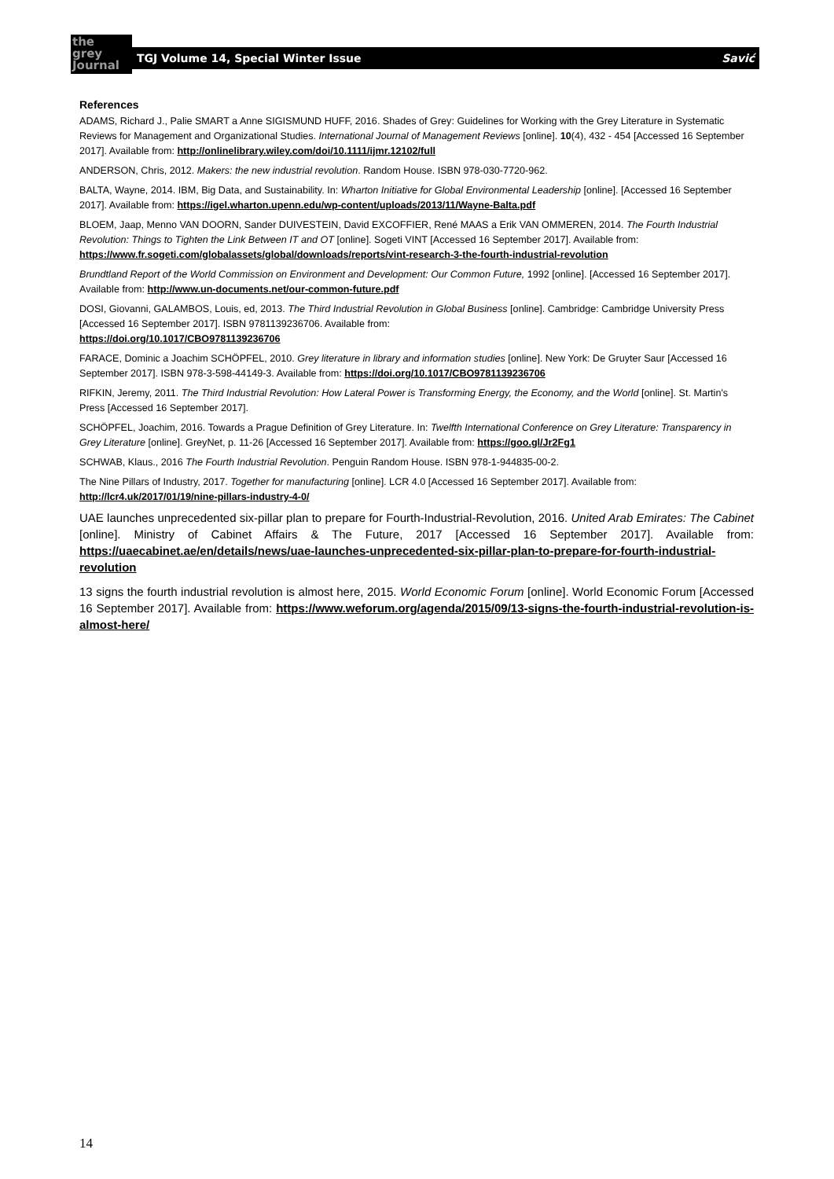the
grey
Journal
TGJ Volume 14, Special Winter Issue Savić
References
ADAMS, Richard J., Palie SMART a Anne SIGISMUND HUFF, 2016. Shades of Grey: Guidelines for Working with the Grey Literature in Systematic Reviews for Management and Organizational Studies. International Journal of Management Reviews [online]. 10(4), 432 - 454 [Accessed 16 September 2017]. Available from: http://onlinelibrary.wiley.com/doi/10.1111/ijmr.12102/full
ANDERSON, Chris, 2012. Makers: the new industrial revolution. Random House. ISBN 978-030-7720-962.
BALTA, Wayne, 2014. IBM, Big Data, and Sustainability. In: Wharton Initiative for Global Environmental Leadership [online]. [Accessed 16 September 2017]. Available from: https://igel.wharton.upenn.edu/wp-content/uploads/2013/11/Wayne-Balta.pdf
BLOEM, Jaap, Menno VAN DOORN, Sander DUIVESTEIN, David EXCOFFIER, René MAAS a Erik VAN OMMEREN, 2014. The Fourth Industrial Revolution: Things to Tighten the Link Between IT and OT [online]. Sogeti VINT [Accessed 16 September 2017]. Available from: https://www.fr.sogeti.com/globalassets/global/downloads/reports/vint-research-3-the-fourth-industrial-revolution
Brundtland Report of the World Commission on Environment and Development: Our Common Future, 1992 [online]. [Accessed 16 September 2017]. Available from: http://www.un-documents.net/our-common-future.pdf
DOSI, Giovanni, GALAMBOS, Louis, ed, 2013. The Third Industrial Revolution in Global Business [online]. Cambridge: Cambridge University Press [Accessed 16 September 2017]. ISBN 9781139236706. Available from:
https://doi.org/10.1017/CBO9781139236706
FARACE, Dominic a Joachim SCHÖPFEL, 2010. Grey literature in library and information studies [online]. New York: De Gruyter Saur [Accessed 16 September 2017]. ISBN 978-3-598-44149-3. Available from: https://doi.org/10.1017/CBO9781139236706
RIFKIN, Jeremy, 2011. The Third Industrial Revolution: How Lateral Power is Transforming Energy, the Economy, and the World [online]. St. Martin's Press [Accessed 16 September 2017].
SCHÖPFEL, Joachim, 2016. Towards a Prague Definition of Grey Literature. In: Twelfth International Conference on Grey Literature: Transparency in Grey Literature [online]. GreyNet, p. 11-26 [Accessed 16 September 2017]. Available from: https://goo.gl/Jr2Fg1
SCHWAB, Klaus., 2016 The Fourth Industrial Revolution. Penguin Random House. ISBN 978-1-944835-00-2.
The Nine Pillars of Industry, 2017. Together for manufacturing [online]. LCR 4.0 [Accessed 16 September 2017]. Available from: http://lcr4.uk/2017/01/19/nine-pillars-industry-4-0/
UAE launches unprecedented six-pillar plan to prepare for Fourth-Industrial-Revolution, 2016. United Arab Emirates: The Cabinet [online]. Ministry of Cabinet Affairs & The Future, 2017 [Accessed 16 September 2017]. Available from: https://uaecabinet.ae/en/details/news/uae-launches-unprecedented-six-pillar-plan-to-prepare-for-fourth-industrial-revolution
13 signs the fourth industrial revolution is almost here, 2015. World Economic Forum [online]. World Economic Forum [Accessed 16 September 2017]. Available from: https://www.weforum.org/agenda/2015/09/13-signs-the-fourth-industrial-revolution-is-almost-here/
14